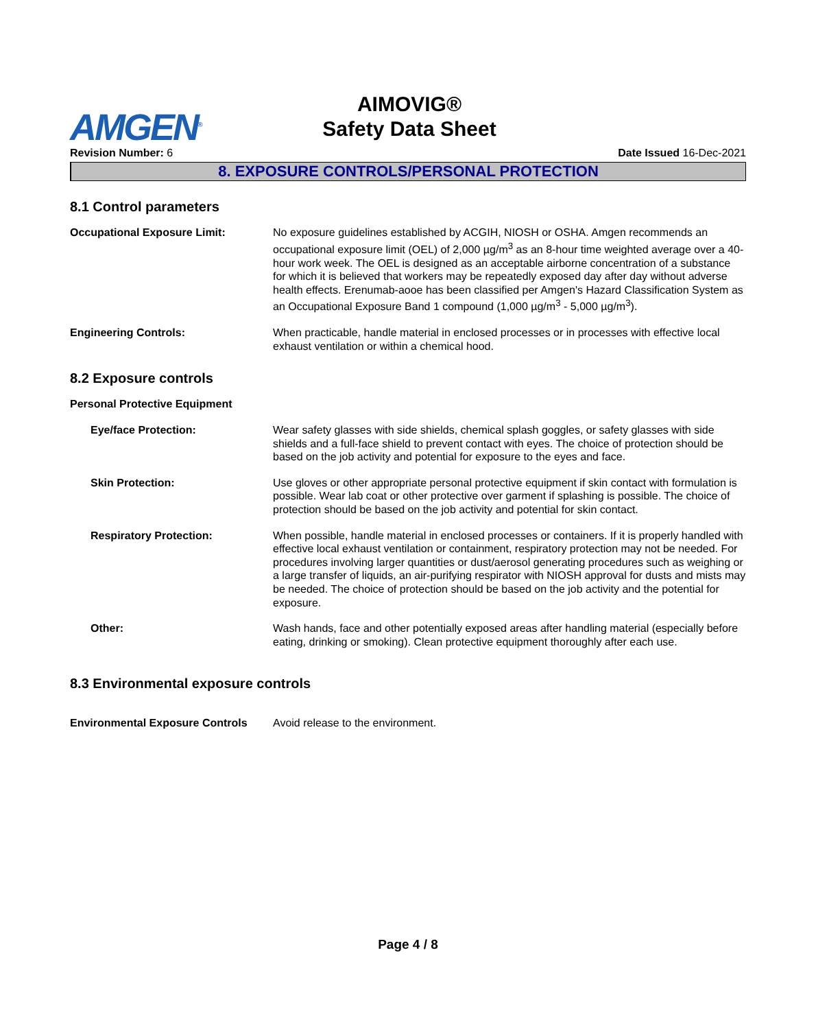AMGEN<sup>®</sup>
AIMOVIG®
Safety Data Sheet
Revision Number: 6 Date Issued 16-Dec-2021
8. EXPOSURE CONTROLS/PERSONAL PROTECTION
8.1 Control parameters
Occupational Exposure Limit: No exposure guidelines established by ACGIH, NIOSH or OSHA. Amgen recommends an occupational exposure limit (OEL) of 2,000 µg/m<sup>3</sup> as an 8-hour time weighted average over a 40-hour work week. The OEL is designed as an acceptable airborne concentration of a substance for which it is believed that workers may be repeatedly exposed day after day without adverse health effects. Erenumab-aooe has been classified per Amgen's Hazard Classification System as an Occupational Exposure Band 1 compound (1,000 µg/m<sup>3</sup> - 5,000 µg/m<sup>3</sup>).
Engineering Controls: When practicable, handle material in enclosed processes or in processes with effective local exhaust ventilation or within a chemical hood.
8.2 Exposure controls
Personal Protective Equipment
Eye/face Protection: Wear safety glasses with side shields, chemical splash goggles, or safety glasses with side shields and a full-face shield to prevent contact with eyes. The choice of protection should be based on the job activity and potential for exposure to the eyes and face.
Skin Protection: Use gloves or other appropriate personal protective equipment if skin contact with formulation is possible. Wear lab coat or other protective over garment if splashing is possible. The choice of protection should be based on the job activity and potential for skin contact.
Respiratory Protection: When possible, handle material in enclosed processes or containers. If it is properly handled with effective local exhaust ventilation or containment, respiratory protection may not be needed. For procedures involving larger quantities or dust/aerosol generating procedures such as weighing or a large transfer of liquids, an air-purifying respirator with NIOSH approval for dusts and mists may be needed. The choice of protection should be based on the job activity and the potential for exposure.
Other: Wash hands, face and other potentially exposed areas after handling material (especially before eating, drinking or smoking). Clean protective equipment thoroughly after each use.
8.3 Environmental exposure controls
Environmental Exposure Controls
Avoid release to the environment.
Page 4 / 8